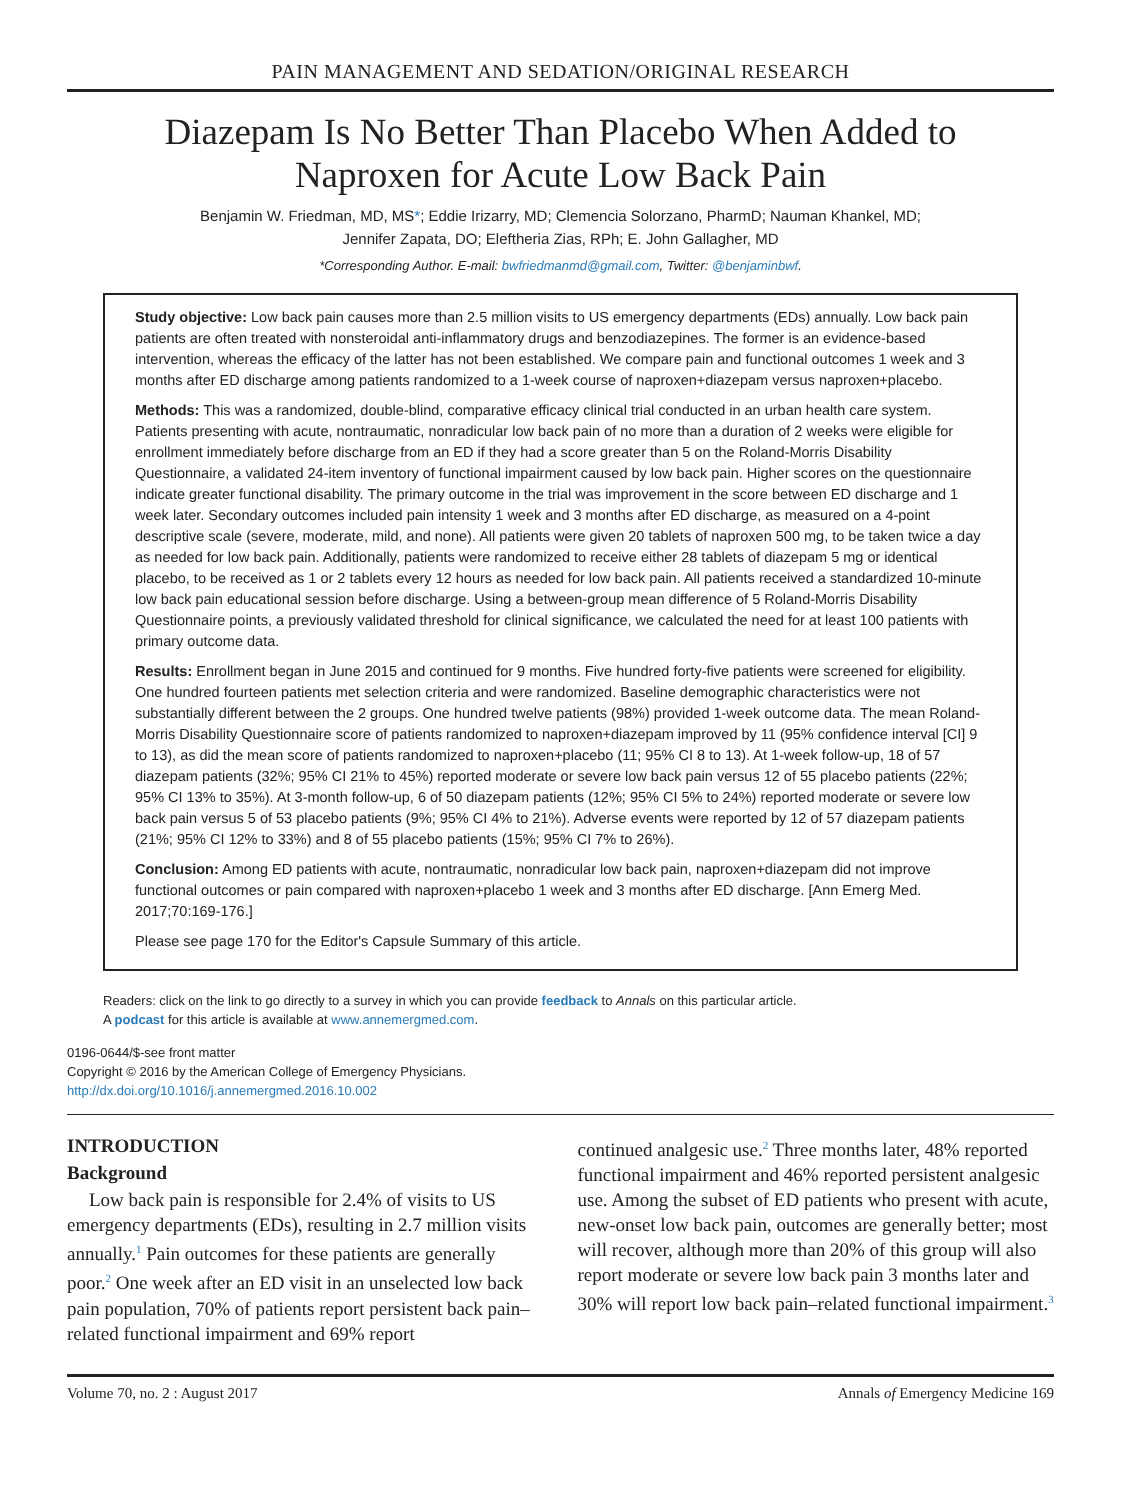PAIN MANAGEMENT AND SEDATION/ORIGINAL RESEARCH
Diazepam Is No Better Than Placebo When Added to Naproxen for Acute Low Back Pain
Benjamin W. Friedman, MD, MS*; Eddie Irizarry, MD; Clemencia Solorzano, PharmD; Nauman Khankel, MD;
Jennifer Zapata, DO; Eleftheria Zias, RPh; E. John Gallagher, MD
*Corresponding Author. E-mail: bwfriedmanmd@gmail.com, Twitter: @benjaminbwf.
Study objective: Low back pain causes more than 2.5 million visits to US emergency departments (EDs) annually. Low back pain patients are often treated with nonsteroidal anti-inflammatory drugs and benzodiazepines. The former is an evidence-based intervention, whereas the efficacy of the latter has not been established. We compare pain and functional outcomes 1 week and 3 months after ED discharge among patients randomized to a 1-week course of naproxen+diazepam versus naproxen+placebo.
Methods: This was a randomized, double-blind, comparative efficacy clinical trial conducted in an urban health care system. Patients presenting with acute, nontraumatic, nonradicular low back pain of no more than a duration of 2 weeks were eligible for enrollment immediately before discharge from an ED if they had a score greater than 5 on the Roland-Morris Disability Questionnaire, a validated 24-item inventory of functional impairment caused by low back pain. Higher scores on the questionnaire indicate greater functional disability. The primary outcome in the trial was improvement in the score between ED discharge and 1 week later. Secondary outcomes included pain intensity 1 week and 3 months after ED discharge, as measured on a 4-point descriptive scale (severe, moderate, mild, and none). All patients were given 20 tablets of naproxen 500 mg, to be taken twice a day as needed for low back pain. Additionally, patients were randomized to receive either 28 tablets of diazepam 5 mg or identical placebo, to be received as 1 or 2 tablets every 12 hours as needed for low back pain. All patients received a standardized 10-minute low back pain educational session before discharge. Using a between-group mean difference of 5 Roland-Morris Disability Questionnaire points, a previously validated threshold for clinical significance, we calculated the need for at least 100 patients with primary outcome data.
Results: Enrollment began in June 2015 and continued for 9 months. Five hundred forty-five patients were screened for eligibility. One hundred fourteen patients met selection criteria and were randomized. Baseline demographic characteristics were not substantially different between the 2 groups. One hundred twelve patients (98%) provided 1-week outcome data. The mean Roland-Morris Disability Questionnaire score of patients randomized to naproxen+diazepam improved by 11 (95% confidence interval [CI] 9 to 13), as did the mean score of patients randomized to naproxen+placebo (11; 95% CI 8 to 13). At 1-week follow-up, 18 of 57 diazepam patients (32%; 95% CI 21% to 45%) reported moderate or severe low back pain versus 12 of 55 placebo patients (22%; 95% CI 13% to 35%). At 3-month follow-up, 6 of 50 diazepam patients (12%; 95% CI 5% to 24%) reported moderate or severe low back pain versus 5 of 53 placebo patients (9%; 95% CI 4% to 21%). Adverse events were reported by 12 of 57 diazepam patients (21%; 95% CI 12% to 33%) and 8 of 55 placebo patients (15%; 95% CI 7% to 26%).
Conclusion: Among ED patients with acute, nontraumatic, nonradicular low back pain, naproxen+diazepam did not improve functional outcomes or pain compared with naproxen+placebo 1 week and 3 months after ED discharge. [Ann Emerg Med. 2017;70:169-176.]
Please see page 170 for the Editor's Capsule Summary of this article.
Readers: click on the link to go directly to a survey in which you can provide feedback to Annals on this particular article.
A podcast for this article is available at www.annemergmed.com.
0196-0644/$-see front matter
Copyright © 2016 by the American College of Emergency Physicians.
http://dx.doi.org/10.1016/j.annemergmed.2016.10.002
INTRODUCTION
Background
Low back pain is responsible for 2.4% of visits to US emergency departments (EDs), resulting in 2.7 million visits annually.<sup>1</sup> Pain outcomes for these patients are generally poor.<sup>2</sup> One week after an ED visit in an unselected low back pain population, 70% of patients report persistent back pain–related functional impairment and 69% report
continued analgesic use.<sup>2</sup> Three months later, 48% reported functional impairment and 46% reported persistent analgesic use. Among the subset of ED patients who present with acute, new-onset low back pain, outcomes are generally better; most will recover, although more than 20% of this group will also report moderate or severe low back pain 3 months later and 30% will report low back pain–related functional impairment.<sup>3</sup>
Volume 70, no. 2 : August 2017 Annals of Emergency Medicine 169